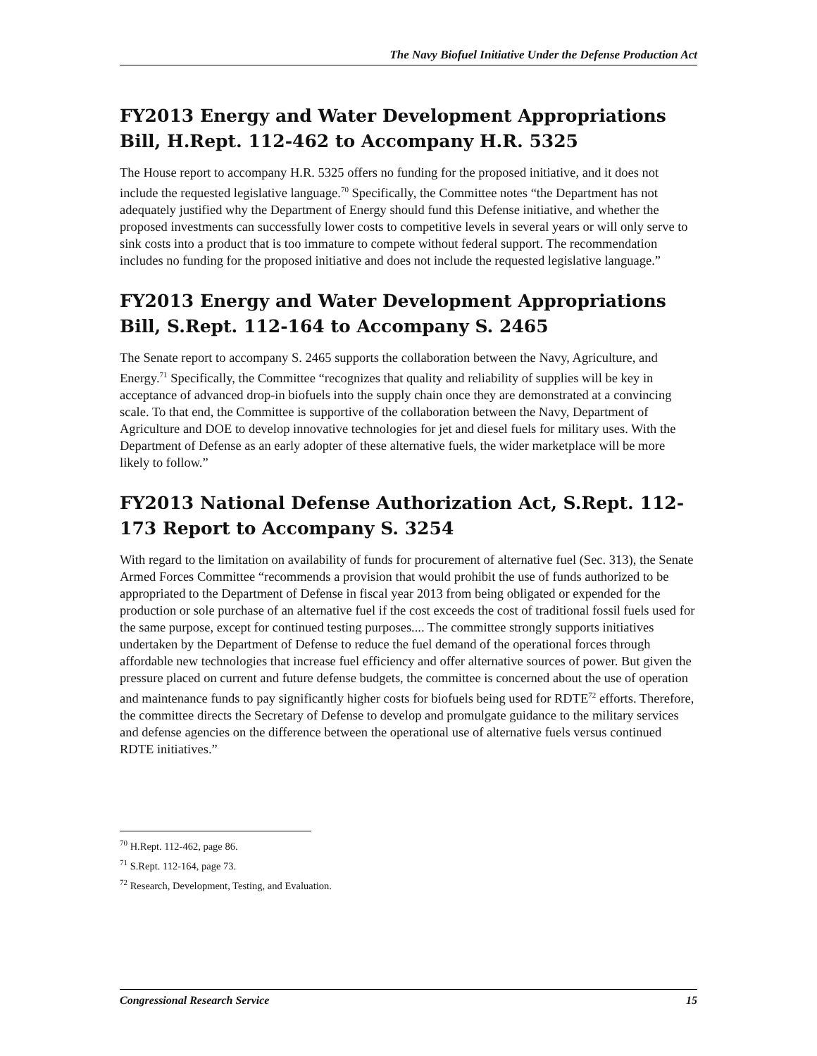The Navy Biofuel Initiative Under the Defense Production Act
FY2013 Energy and Water Development Appropriations Bill, H.Rept. 112-462 to Accompany H.R. 5325
The House report to accompany H.R. 5325 offers no funding for the proposed initiative, and it does not include the requested legislative language.<sup>70</sup> Specifically, the Committee notes “the Department has not adequately justified why the Department of Energy should fund this Defense initiative, and whether the proposed investments can successfully lower costs to competitive levels in several years or will only serve to sink costs into a product that is too immature to compete without federal support. The recommendation includes no funding for the proposed initiative and does not include the requested legislative language.”
FY2013 Energy and Water Development Appropriations Bill, S.Rept. 112-164 to Accompany S. 2465
The Senate report to accompany S. 2465 supports the collaboration between the Navy, Agriculture, and Energy.<sup>71</sup> Specifically, the Committee “recognizes that quality and reliability of supplies will be key in acceptance of advanced drop-in biofuels into the supply chain once they are demonstrated at a convincing scale. To that end, the Committee is supportive of the collaboration between the Navy, Department of Agriculture and DOE to develop innovative technologies for jet and diesel fuels for military uses. With the Department of Defense as an early adopter of these alternative fuels, the wider marketplace will be more likely to follow.”
FY2013 National Defense Authorization Act, S.Rept. 112-173 Report to Accompany S. 3254
With regard to the limitation on availability of funds for procurement of alternative fuel (Sec. 313), the Senate Armed Forces Committee “recommends a provision that would prohibit the use of funds authorized to be appropriated to the Department of Defense in fiscal year 2013 from being obligated or expended for the production or sole purchase of an alternative fuel if the cost exceeds the cost of traditional fossil fuels used for the same purpose, except for continued testing purposes.... The committee strongly supports initiatives undertaken by the Department of Defense to reduce the fuel demand of the operational forces through affordable new technologies that increase fuel efficiency and offer alternative sources of power. But given the pressure placed on current and future defense budgets, the committee is concerned about the use of operation and maintenance funds to pay significantly higher costs for biofuels being used for RDTE<sup>72</sup> efforts. Therefore, the committee directs the Secretary of Defense to develop and promulgate guidance to the military services and defense agencies on the difference between the operational use of alternative fuels versus continued RDTE initiatives.”
<sup>70</sup> H.Rept. 112-462, page 86.
<sup>71</sup> S.Rept. 112-164, page 73.
<sup>72</sup> Research, Development, Testing, and Evaluation.
Congressional Research Service 15